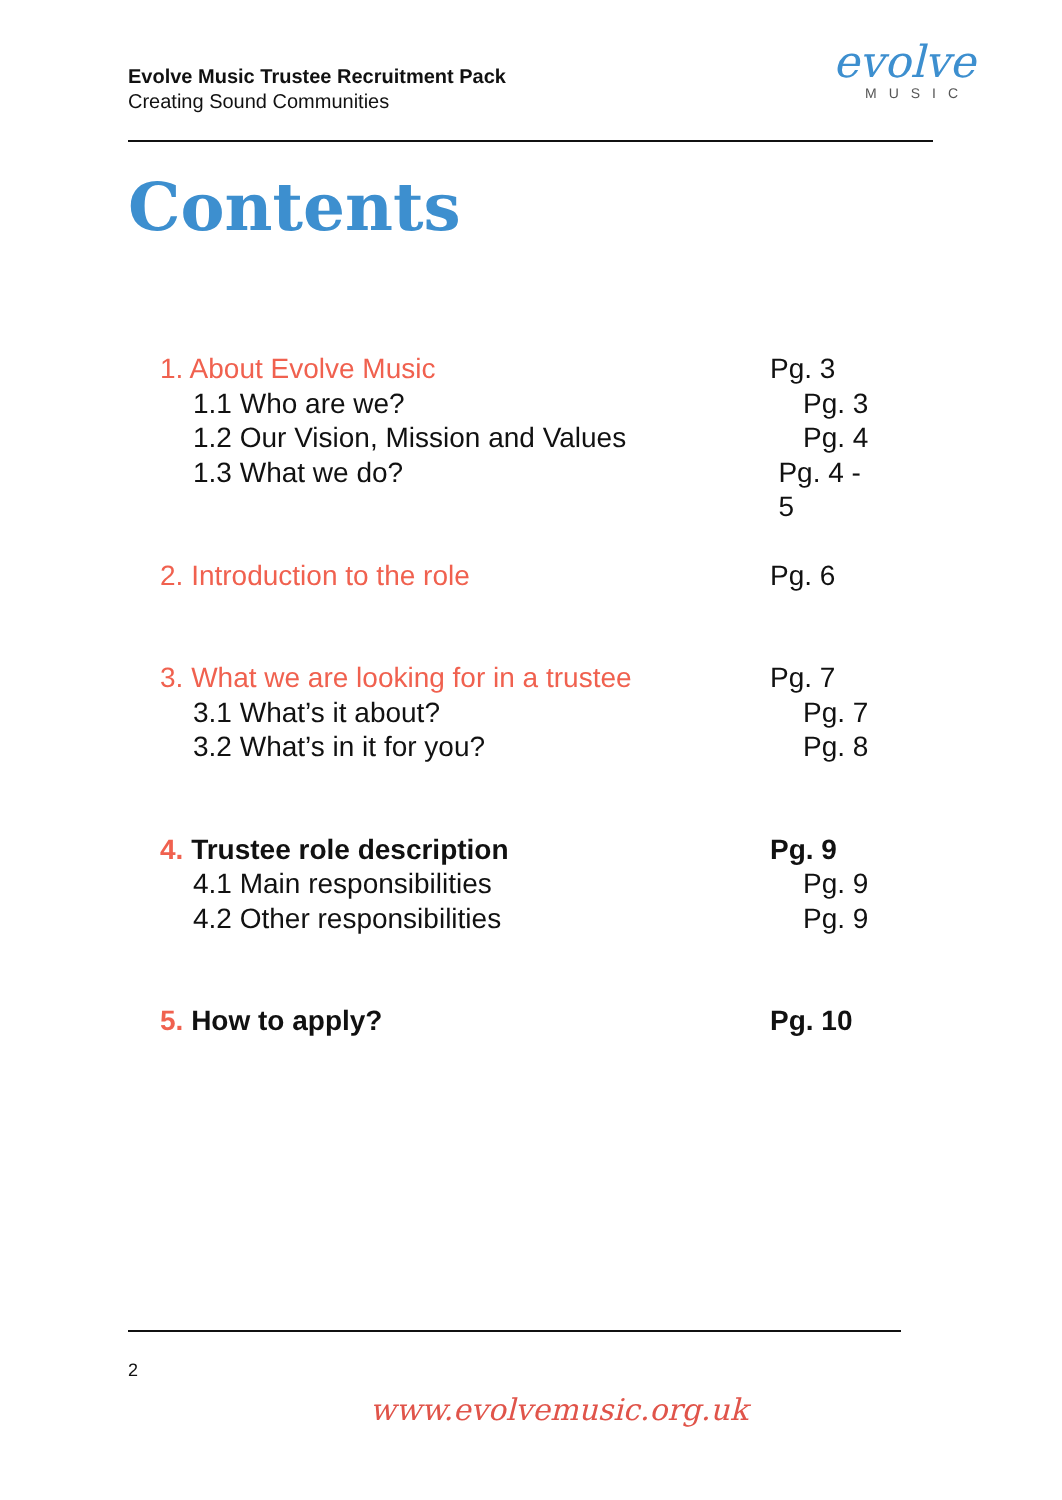Evolve Music Trustee Recruitment Pack
Creating Sound Communities
evolve
MUSIC
Contents
1. About Evolve Music Pg. 3
1.1 Who are we? Pg. 3
1.2 Our Vision, Mission and Values Pg. 4
1.3 What we do? Pg. 4 - 5
2. Introduction to the role Pg. 6
3. What we are looking for in a trustee Pg. 7
3.1 What’s it about? Pg. 7
3.2 What’s in it for you? Pg. 8
4. Trustee role description Pg. 9
4.1 Main responsibilities Pg. 9
4.2 Other responsibilities Pg. 9
5. How to apply? Pg. 10
2
www.evolvemusic.org.uk